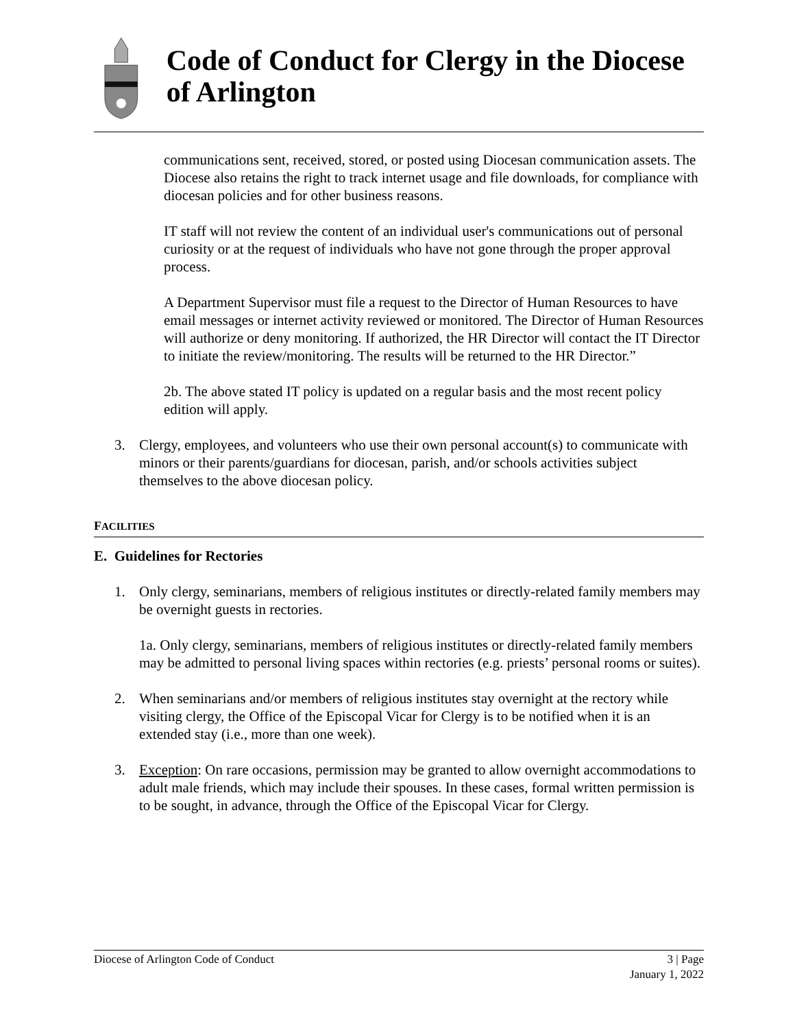Code of Conduct for Clergy in the Diocese of Arlington
communications sent, received, stored, or posted using Diocesan communication assets. The Diocese also retains the right to track internet usage and file downloads, for compliance with diocesan policies and for other business reasons.
IT staff will not review the content of an individual user's communications out of personal curiosity or at the request of individuals who have not gone through the proper approval process.
A Department Supervisor must file a request to the Director of Human Resources to have email messages or internet activity reviewed or monitored. The Director of Human Resources will authorize or deny monitoring. If authorized, the HR Director will contact the IT Director to initiate the review/monitoring. The results will be returned to the HR Director.”
2b. The above stated IT policy is updated on a regular basis and the most recent policy edition will apply.
3. Clergy, employees, and volunteers who use their own personal account(s) to communicate with minors or their parents/guardians for diocesan, parish, and/or schools activities subject themselves to the above diocesan policy.
FACILITIES
E. Guidelines for Rectories
1. Only clergy, seminarians, members of religious institutes or directly-related family members may be overnight guests in rectories.
1a. Only clergy, seminarians, members of religious institutes or directly-related family members may be admitted to personal living spaces within rectories (e.g. priests’ personal rooms or suites).
2. When seminarians and/or members of religious institutes stay overnight at the rectory while visiting clergy, the Office of the Episcopal Vicar for Clergy is to be notified when it is an extended stay (i.e., more than one week).
3. Exception: On rare occasions, permission may be granted to allow overnight accommodations to adult male friends, which may include their spouses. In these cases, formal written permission is to be sought, in advance, through the Office of the Episcopal Vicar for Clergy.
Diocese of Arlington Code of Conduct 3 | Page
January 1, 2022